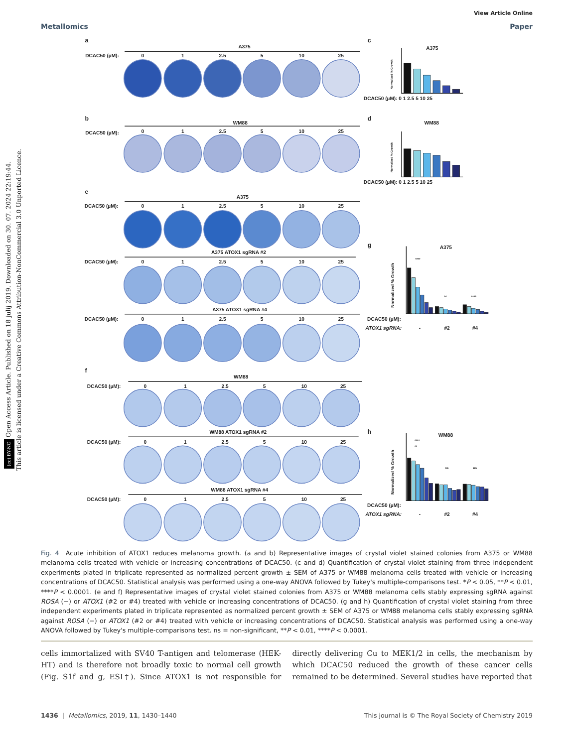(cc) BY-NC Open Access Article. Published on 18 julij 2019. Downloaded on 30. 07. 2024 22:19:44.
This article is licensed under a Creative Commons Attribution-NonCommercial 3.0 Unported Licence.
View Article Online
Metallomics Paper
a
b
e
f
A375
WM88
A375
A375 ATOX1 sgRNA #2
A375 ATOX1 sgRNA #4
WM88
WM88 ATOX1 sgRNA #2
WM88 ATOX1 sgRNA #4
DCAC50 (µM):
DCAC50 (µM):
DCAC50 (µM):
DCAC50 (µM):
DCAC50 (µM):
DCAC50 (µM):
DCAC50 (µM):
DCAC50 (µM):
0
1
2.5
5
10
25
0
1
2.5
5
10
25
0
1
2.5
5
10
25
0
1
2.5
5
10
25
0
1
2.5
5
10
25
0
1
2.5
5
10
25
0
1
2.5
5
10
25
0
1
2.5
5
10
25
c
d
g
h
A375
WM88
A375
WM88
DCAC50 (µM): 0 1 2.5 5 10 25
DCAC50 (µM): 0 1 2.5 5 10 25
DCAC50 (µM):
ATOX1 sgRNA:
-
#2
#4
DCAC50 (µM):
ATOX1 sgRNA:
-
#2
#4
Normalized % Growth
Normalized % Growth
Normalized % Growth
Normalized % Growth
****
**
****
****
**
ns
ns
Fig. 4 Acute inhibition of ATOX1 reduces melanoma growth. (a and b) Representative images of crystal violet stained colonies from A375 or WM88 melanoma cells treated with vehicle or increasing concentrations of DCAC50. (c and d) Quantification of crystal violet staining from three independent experiments plated in triplicate represented as normalized percent growth ± SEM of A375 or WM88 melanoma cells treated with vehicle or increasing concentrations of DCAC50. Statistical analysis was performed using a one-way ANOVA followed by Tukey's multiple-comparisons test. *P < 0.05, **P < 0.01, ****P < 0.0001. (e and f) Representative images of crystal violet stained colonies from A375 or WM88 melanoma cells stably expressing sgRNA against ROSA (−) or ATOX1 (#2 or #4) treated with vehicle or increasing concentrations of DCAC50. (g and h) Quantification of crystal violet staining from three independent experiments plated in triplicate represented as normalized percent growth ± SEM of A375 or WM88 melanoma cells stably expressing sgRNA against ROSA (−) or ATOX1 (#2 or #4) treated with vehicle or increasing concentrations of DCAC50. Statistical analysis was performed using a one-way ANOVA followed by Tukey's multiple-comparisons test. ns = non-significant, **P < 0.01, ****P < 0.0001.
cells immortalized with SV40 T-antigen and telomerase (HEK-HT) and is therefore not broadly toxic to normal cell growth (Fig. S1f and g, ESI†). Since ATOX1 is not responsible for directly delivering Cu to MEK1/2 in cells, the mechanism by which DCAC50 reduced the growth of these cancer cells remained to be determined. Several studies have reported that
1436 | Metallomics, 2019, 11, 1430–1440 This journal is © The Royal Society of Chemistry 2019